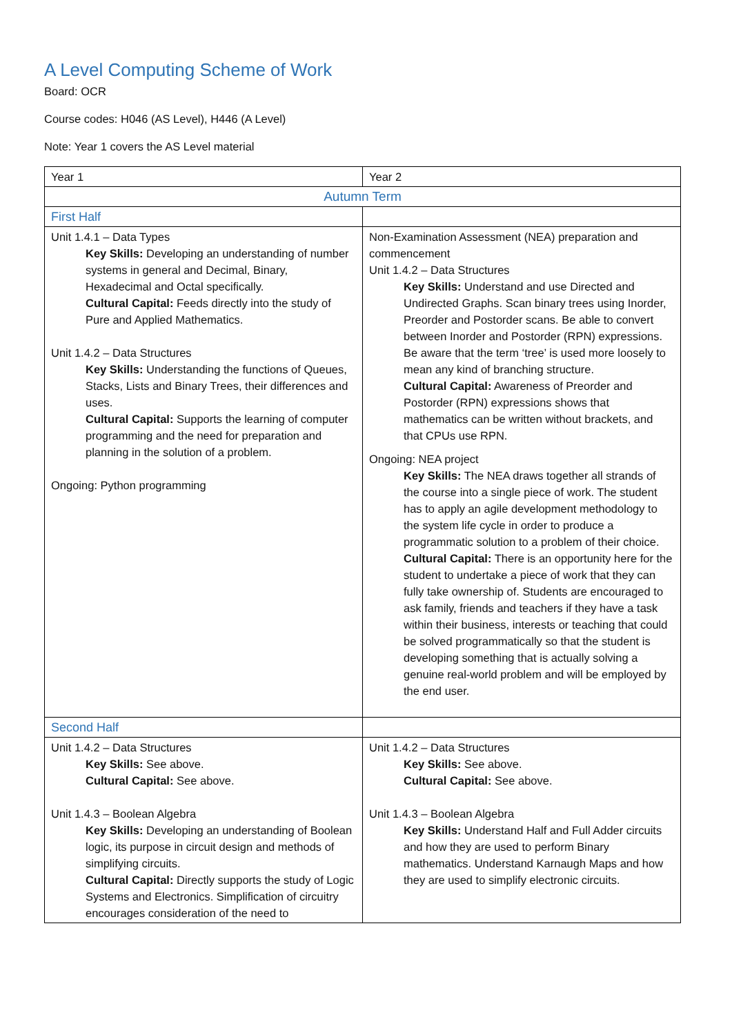A Level Computing Scheme of Work
Board: OCR
Course codes: H046 (AS Level), H446 (A Level)
Note: Year 1 covers the AS Level material
| Year 1 | Year 2 |
| Autumn Term | |
| First Half | |
| Unit 1.4.1 – Data Types Key Skills: Developing an understanding of number systems in general and Decimal, Binary, Hexadecimal and Octal specifically. Cultural Capital: Feeds directly into the study of Pure and Applied Mathematics. Unit 1.4.2 – Data Structures Key Skills: Understanding the functions of Queues, Stacks, Lists and Binary Trees, their differences and uses. Cultural Capital: Supports the learning of computer programming and the need for preparation and planning in the solution of a problem. Ongoing: Python programming | Non-Examination Assessment (NEA) preparation and commencement Unit 1.4.2 – Data Structures Key Skills: Understand and use Directed and Undirected Graphs. Scan binary trees using Inorder, Preorder and Postorder scans. Be able to convert between Inorder and Postorder (RPN) expressions. Be aware that the term ‘tree’ is used more loosely to mean any kind of branching structure. Cultural Capital: Awareness of Preorder and Postorder (RPN) expressions shows that mathematics can be written without brackets, and that CPUs use RPN. Ongoing: NEA project Key Skills: The NEA draws together all strands of the course into a single piece of work. The student has to apply an agile development methodology to the system life cycle in order to produce a programmatic solution to a problem of their choice. Cultural Capital: There is an opportunity here for the student to undertake a piece of work that they can fully take ownership of. Students are encouraged to ask family, friends and teachers if they have a task within their business, interests or teaching that could be solved programmatically so that the student is developing something that is actually solving a genuine real-world problem and will be employed by the end user. |
| Second Half | |
| Unit 1.4.2 – Data Structures Key Skills: See above. Cultural Capital: See above. Unit 1.4.3 – Boolean Algebra Key Skills: Developing an understanding of Boolean logic, its purpose in circuit design and methods of simplifying circuits. Cultural Capital: Directly supports the study of Logic Systems and Electronics. Simplification of circuitry encourages consideration of the need to | Unit 1.4.2 – Data Structures Key Skills: See above. Cultural Capital: See above. Unit 1.4.3 – Boolean Algebra Key Skills: Understand Half and Full Adder circuits and how they are used to perform Binary mathematics. Understand Karnaugh Maps and how they are used to simplify electronic circuits. |